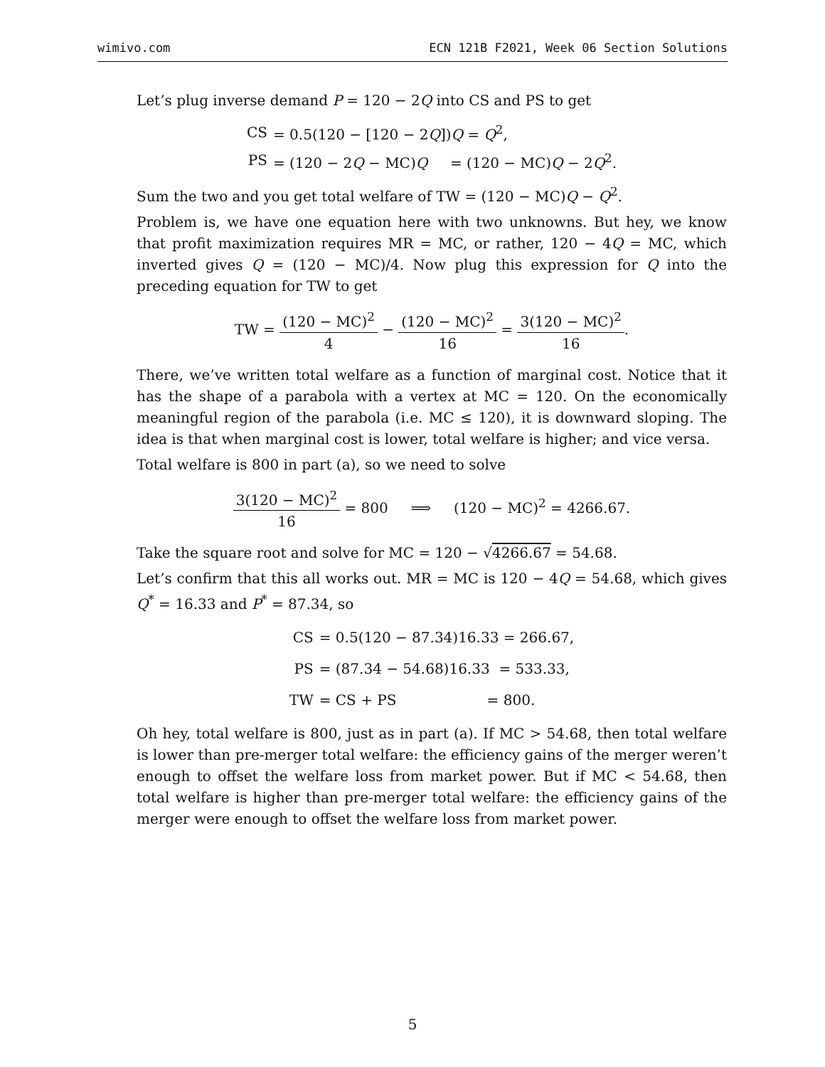wimivo.com ECN 121B F2021, Week 06 Section Solutions
Let’s plug inverse demand P = 120 − 2Q into CS and PS to get
| CS | = 0.5(120 − [120 − 2 Q ]) Q = Q<sup>2</sup>, |
| PS | = (120 − 2 Q − MC) Q = (120 − MC) Q − 2 Q<sup>2</sup>. |
Sum the two and you get total welfare of TW = (120 − MC)Q − Q<sup>2</sup>.
Problem is, we have one equation here with two unknowns. But hey, we know that profit maximization requires MR = MC, or rather, 120 − 4Q = MC, which inverted gives Q = (120 − MC)/4. Now plug this expression for Q into the preceding equation for TW to get
TW = (120 − MC)<sup>2</sup> 4 − (120 − MC)<sup>2</sup> 16 = 3(120 − MC)<sup>2</sup> 16.
There, we’ve written total welfare as a function of marginal cost. Notice that it has the shape of a parabola with a vertex at MC = 120. On the economically meaningful region of the parabola (i.e. MC ≤ 120), it is downward sloping. The idea is that when marginal cost is lower, total welfare is higher; and vice versa.
Total welfare is 800 in part (a), so we need to solve
3(120 − MC)<sup>2</sup> 16 = 800 ⟹ (120 − MC)<sup>2</sup> = 4266.67.
Take the square root and solve for MC = 120 − √4266.67 = 54.68.
Let’s confirm that this all works out. MR = MC is 120 − 4Q = 54.68, which gives Q<sup>*</sup> = 16.33 and P<sup>*</sup> = 87.34, so
| CS | = 0.5(120 − 87.34)16.33 = 266.67, |
| PS | = (87.34 − 54.68)16.33 = 533.33, |
| TW | = CS + PS = 800. |
Oh hey, total welfare is 800, just as in part (a). If MC > 54.68, then total welfare is lower than pre-merger total welfare: the efficiency gains of the merger weren’t enough to offset the welfare loss from market power. But if MC < 54.68, then total welfare is higher than pre-merger total welfare: the efficiency gains of the merger were enough to offset the welfare loss from market power.
5